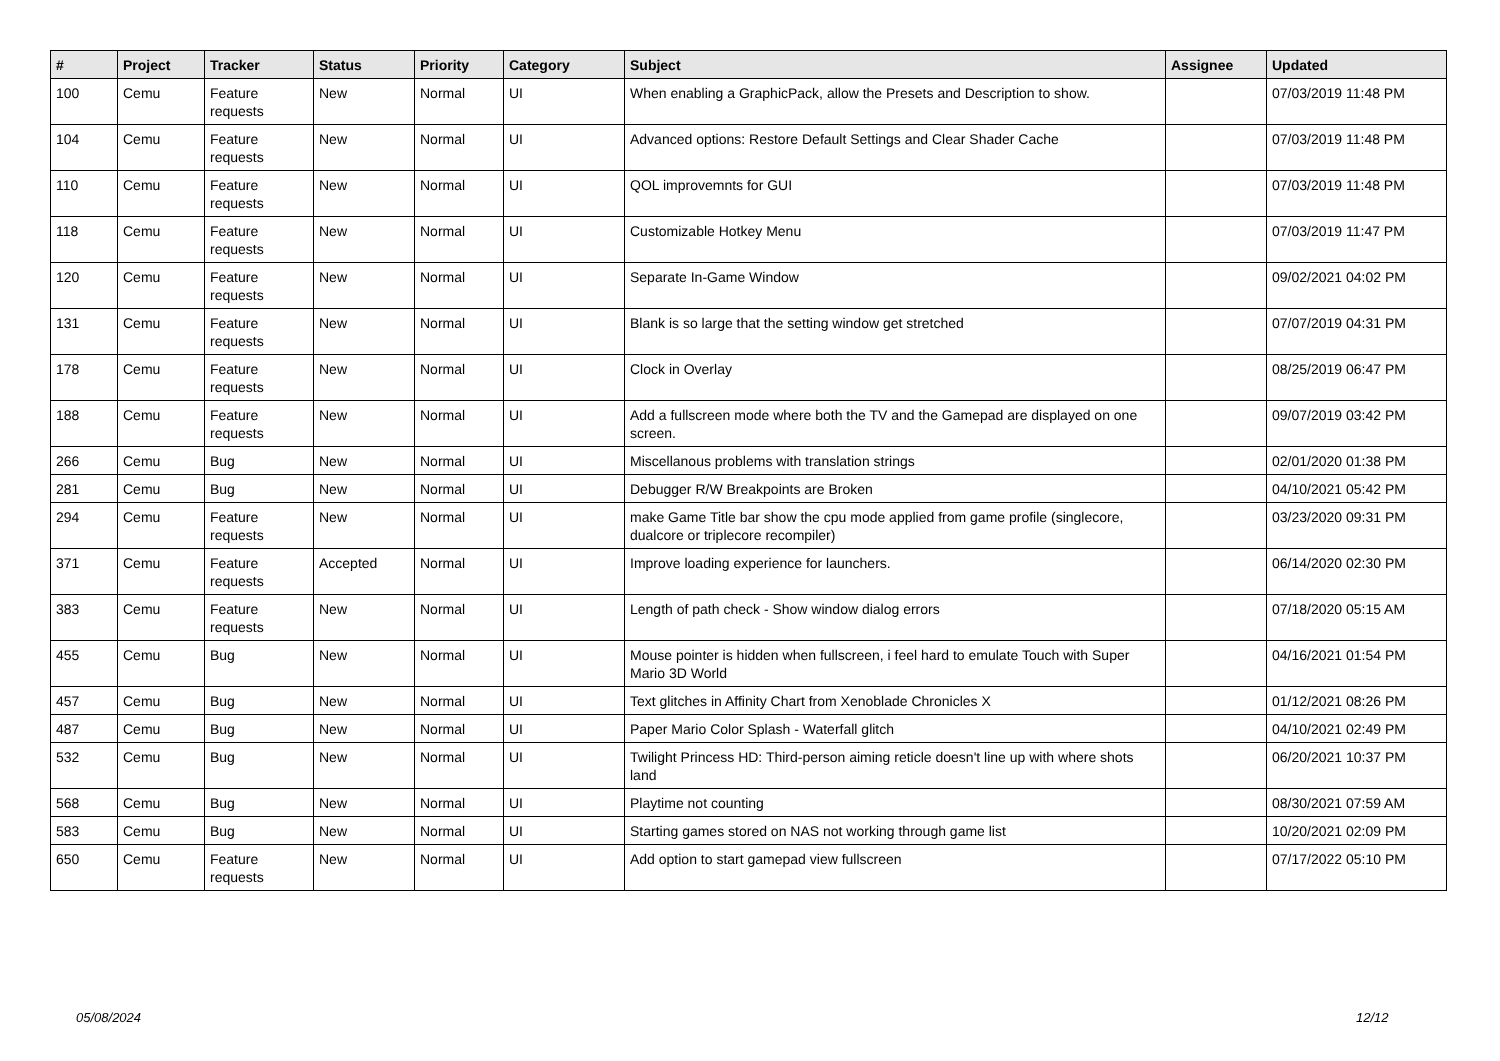| # | Project | Tracker | Status | Priority | Category | Subject | Assignee | Updated |
| --- | --- | --- | --- | --- | --- | --- | --- | --- |
| 100 | Cemu | Feature requests | New | Normal | UI | When enabling a GraphicPack, allow the Presets and Description to show. | | 07/03/2019 11:48 PM |
| 104 | Cemu | Feature requests | New | Normal | UI | Advanced options: Restore Default Settings and Clear Shader Cache | | 07/03/2019 11:48 PM |
| 110 | Cemu | Feature requests | New | Normal | UI | QOL improvemnts for GUI | | 07/03/2019 11:48 PM |
| 118 | Cemu | Feature requests | New | Normal | UI | Customizable Hotkey Menu | | 07/03/2019 11:47 PM |
| 120 | Cemu | Feature requests | New | Normal | UI | Separate In-Game Window | | 09/02/2021 04:02 PM |
| 131 | Cemu | Feature requests | New | Normal | UI | Blank is so large that the setting window get stretched | | 07/07/2019 04:31 PM |
| 178 | Cemu | Feature requests | New | Normal | UI | Clock in Overlay | | 08/25/2019 06:47 PM |
| 188 | Cemu | Feature requests | New | Normal | UI | Add a fullscreen mode where both the TV and the Gamepad are displayed on one screen. | | 09/07/2019 03:42 PM |
| 266 | Cemu | Bug | New | Normal | UI | Miscellanous problems with translation strings | | 02/01/2020 01:38 PM |
| 281 | Cemu | Bug | New | Normal | UI | Debugger R/W Breakpoints are Broken | | 04/10/2021 05:42 PM |
| 294 | Cemu | Feature requests | New | Normal | UI | make Game Title bar show the cpu mode applied from game profile (singlecore, dualcore or triplecore recompiler) | | 03/23/2020 09:31 PM |
| 371 | Cemu | Feature requests | Accepted | Normal | UI | Improve loading experience for launchers. | | 06/14/2020 02:30 PM |
| 383 | Cemu | Feature requests | New | Normal | UI | Length of path check - Show window dialog errors | | 07/18/2020 05:15 AM |
| 455 | Cemu | Bug | New | Normal | UI | Mouse pointer is hidden when fullscreen, i feel hard to emulate Touch with Super Mario 3D World | | 04/16/2021 01:54 PM |
| 457 | Cemu | Bug | New | Normal | UI | Text glitches in Affinity Chart from Xenoblade Chronicles X | | 01/12/2021 08:26 PM |
| 487 | Cemu | Bug | New | Normal | UI | Paper Mario Color Splash - Waterfall glitch | | 04/10/2021 02:49 PM |
| 532 | Cemu | Bug | New | Normal | UI | Twilight Princess HD: Third-person aiming reticle doesn't line up with where shots land | | 06/20/2021 10:37 PM |
| 568 | Cemu | Bug | New | Normal | UI | Playtime not counting | | 08/30/2021 07:59 AM |
| 583 | Cemu | Bug | New | Normal | UI | Starting games stored on NAS not working through game list | | 10/20/2021 02:09 PM |
| 650 | Cemu | Feature requests | New | Normal | UI | Add option to start gamepad view fullscreen | | 07/17/2022 05:10 PM |
05/08/2024 12/12